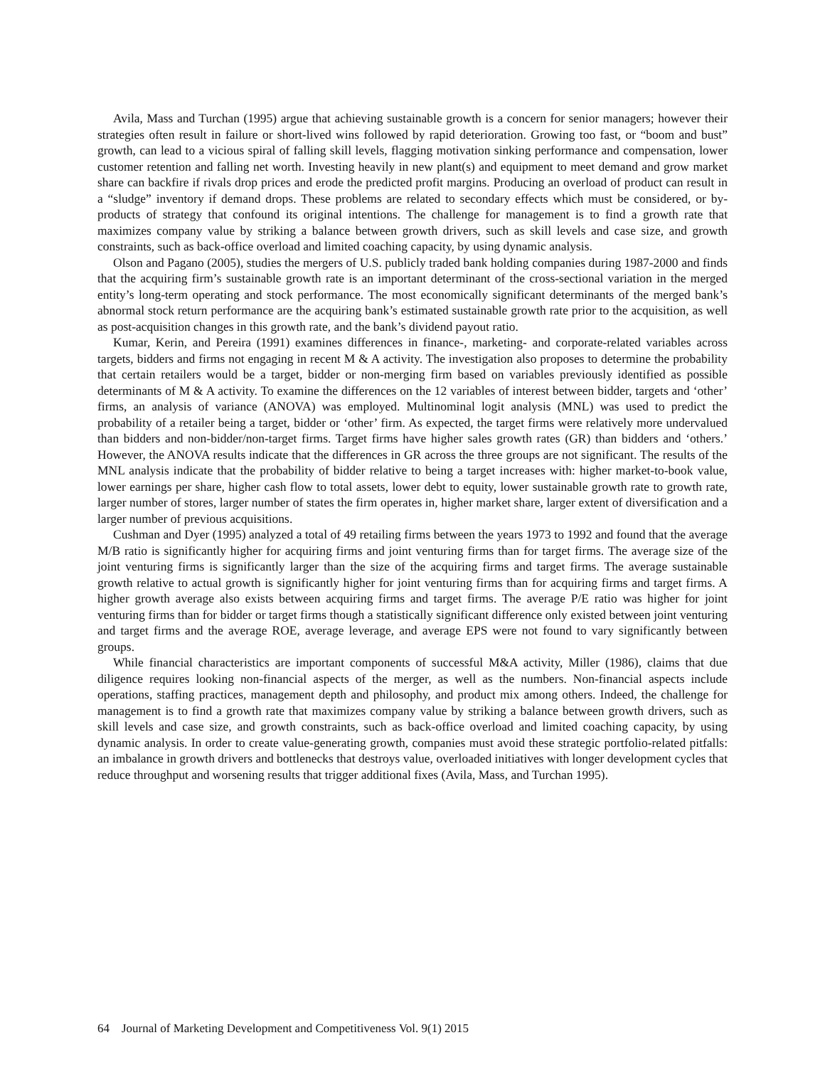Avila, Mass and Turchan (1995) argue that achieving sustainable growth is a concern for senior managers; however their strategies often result in failure or short-lived wins followed by rapid deterioration. Growing too fast, or “boom and bust” growth, can lead to a vicious spiral of falling skill levels, flagging motivation sinking performance and compensation, lower customer retention and falling net worth. Investing heavily in new plant(s) and equipment to meet demand and grow market share can backfire if rivals drop prices and erode the predicted profit margins. Producing an overload of product can result in a “sludge” inventory if demand drops. These problems are related to secondary effects which must be considered, or by-products of strategy that confound its original intentions. The challenge for management is to find a growth rate that maximizes company value by striking a balance between growth drivers, such as skill levels and case size, and growth constraints, such as back-office overload and limited coaching capacity, by using dynamic analysis.
Olson and Pagano (2005), studies the mergers of U.S. publicly traded bank holding companies during 1987-2000 and finds that the acquiring firm’s sustainable growth rate is an important determinant of the cross-sectional variation in the merged entity’s long-term operating and stock performance. The most economically significant determinants of the merged bank’s abnormal stock return performance are the acquiring bank’s estimated sustainable growth rate prior to the acquisition, as well as post-acquisition changes in this growth rate, and the bank’s dividend payout ratio.
Kumar, Kerin, and Pereira (1991) examines differences in finance-, marketing- and corporate-related variables across targets, bidders and firms not engaging in recent M & A activity. The investigation also proposes to determine the probability that certain retailers would be a target, bidder or non-merging firm based on variables previously identified as possible determinants of M & A activity. To examine the differences on the 12 variables of interest between bidder, targets and ‘other’ firms, an analysis of variance (ANOVA) was employed. Multinominal logit analysis (MNL) was used to predict the probability of a retailer being a target, bidder or ‘other’ firm. As expected, the target firms were relatively more undervalued than bidders and non-bidder/non-target firms. Target firms have higher sales growth rates (GR) than bidders and ‘others.’ However, the ANOVA results indicate that the differences in GR across the three groups are not significant. The results of the MNL analysis indicate that the probability of bidder relative to being a target increases with: higher market-to-book value, lower earnings per share, higher cash flow to total assets, lower debt to equity, lower sustainable growth rate to growth rate, larger number of stores, larger number of states the firm operates in, higher market share, larger extent of diversification and a larger number of previous acquisitions.
Cushman and Dyer (1995) analyzed a total of 49 retailing firms between the years 1973 to 1992 and found that the average M/B ratio is significantly higher for acquiring firms and joint venturing firms than for target firms. The average size of the joint venturing firms is significantly larger than the size of the acquiring firms and target firms. The average sustainable growth relative to actual growth is significantly higher for joint venturing firms than for acquiring firms and target firms. A higher growth average also exists between acquiring firms and target firms. The average P/E ratio was higher for joint venturing firms than for bidder or target firms though a statistically significant difference only existed between joint venturing and target firms and the average ROE, average leverage, and average EPS were not found to vary significantly between groups.
While financial characteristics are important components of successful M&A activity, Miller (1986), claims that due diligence requires looking non-financial aspects of the merger, as well as the numbers. Non-financial aspects include operations, staffing practices, management depth and philosophy, and product mix among others. Indeed, the challenge for management is to find a growth rate that maximizes company value by striking a balance between growth drivers, such as skill levels and case size, and growth constraints, such as back-office overload and limited coaching capacity, by using dynamic analysis. In order to create value-generating growth, companies must avoid these strategic portfolio-related pitfalls: an imbalance in growth drivers and bottlenecks that destroys value, overloaded initiatives with longer development cycles that reduce throughput and worsening results that trigger additional fixes (Avila, Mass, and Turchan 1995).
64 Journal of Marketing Development and Competitiveness Vol. 9(1) 2015